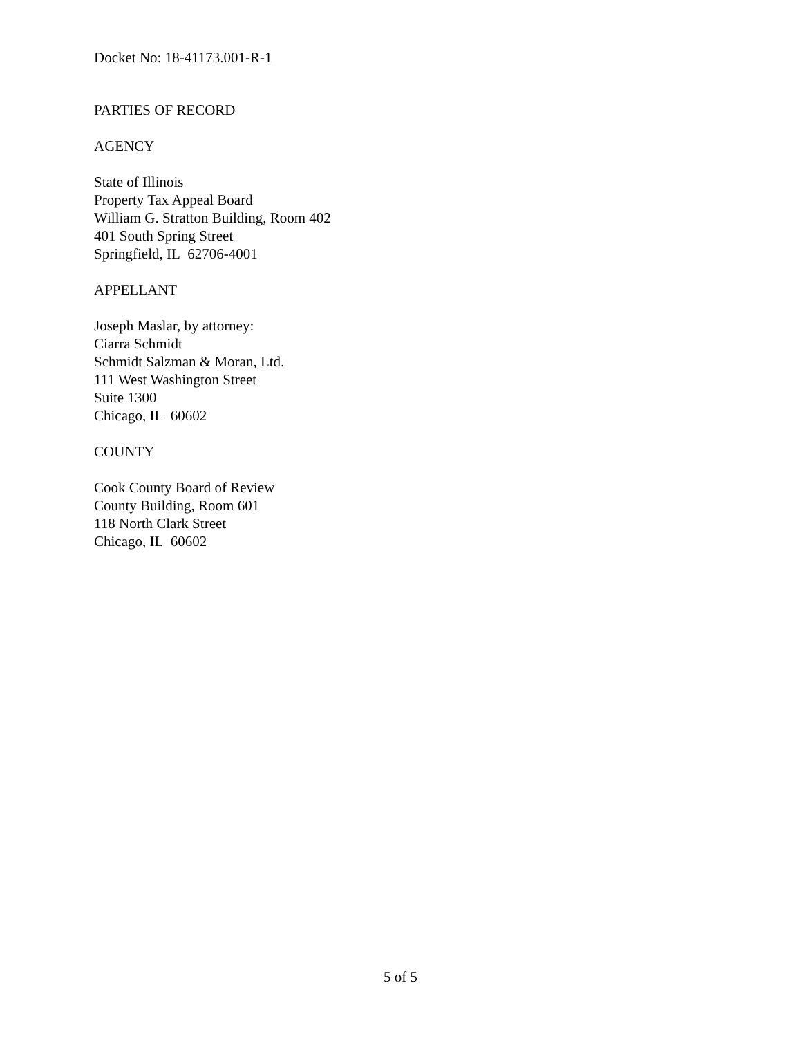Docket No: 18-41173.001-R-1
PARTIES OF RECORD
AGENCY
State of Illinois
Property Tax Appeal Board
William G. Stratton Building, Room 402
401 South Spring Street
Springfield, IL 62706-4001
APPELLANT
Joseph Maslar, by attorney:
Ciarra Schmidt
Schmidt Salzman & Moran, Ltd.
111 West Washington Street
Suite 1300
Chicago, IL 60602
COUNTY
Cook County Board of Review
County Building, Room 601
118 North Clark Street
Chicago, IL 60602
5 of 5